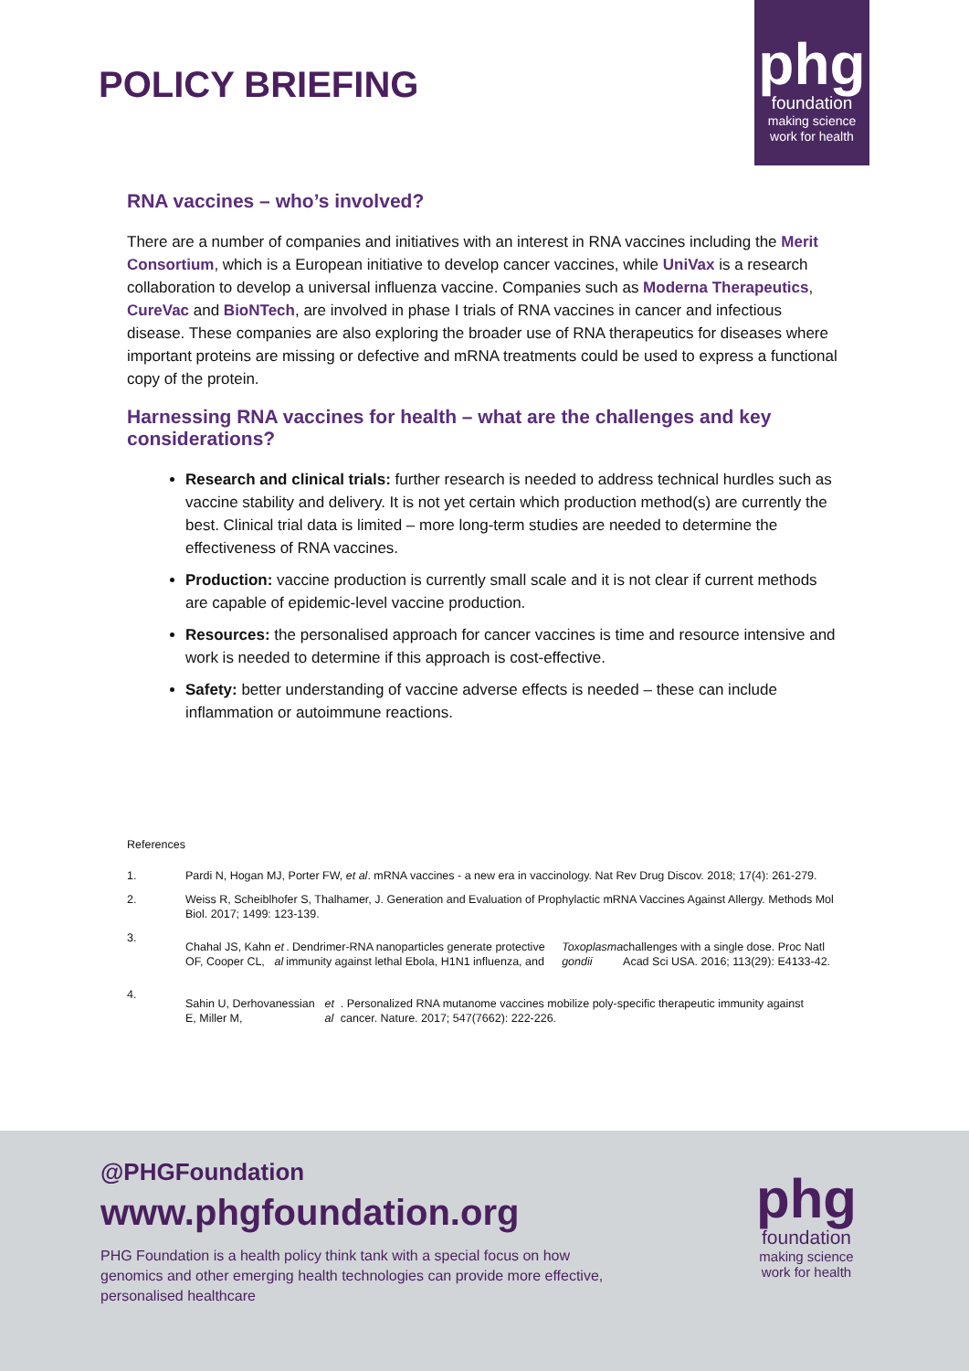POLICY BRIEFING
phg
foundation
making science
work for health
RNA vaccines – who’s involved?
There are a number of companies and initiatives with an interest in RNA vaccines including the Merit Consortium, which is a European initiative to develop cancer vaccines, while UniVax is a research collaboration to develop a universal influenza vaccine. Companies such as Moderna Therapeutics, CureVac and BioNTech, are involved in phase I trials of RNA vaccines in cancer and infectious disease. These companies are also exploring the broader use of RNA therapeutics for diseases where important proteins are missing or defective and mRNA treatments could be used to express a functional copy of the protein.
Harnessing RNA vaccines for health – what are the challenges and key considerations?
Research and clinical trials: further research is needed to address technical hurdles such as vaccine stability and delivery. It is not yet certain which production method(s) are currently the best. Clinical trial data is limited – more long-term studies are needed to determine the effectiveness of RNA vaccines.
Production: vaccine production is currently small scale and it is not clear if current methods are capable of epidemic-level vaccine production.
Resources: the personalised approach for cancer vaccines is time and resource intensive and work is needed to determine if this approach is cost-effective.
Safety: better understanding of vaccine adverse effects is needed – these can include inflammation or autoimmune reactions.
References
1.
Pardi N, Hogan MJ, Porter FW, et al. mRNA vaccines - a new era in vaccinology. Nat Rev Drug Discov. 2018; 17(4): 261-279.
2. Weiss R, Scheiblhofer S, Thalhamer, J. Generation and Evaluation of Prophylactic mRNA Vaccines Against Allergy. Methods Mol Biol. 2017; 1499: 123-139.
3.
Chahal JS, Kahn OF, Cooper CL, et al. Dendrimer-RNA nanoparticles generate protective immunity against lethal Ebola, H1N1 influenza, and Toxoplasma gondii challenges with a single dose. Proc Natl Acad Sci USA. 2016; 113(29): E4133-42.
4.
Sahin U, Derhovanessian E, Miller M, et al. Personalized RNA mutanome vaccines mobilize poly-specific therapeutic immunity against cancer. Nature. 2017; 547(7662): 222-226.
@PHGFoundation
www.phgfoundation.org
PHG Foundation is a health policy think tank with a special focus on how genomics and other emerging health technologies can provide more effective, personalised healthcare
phg
foundation
making science
work for health